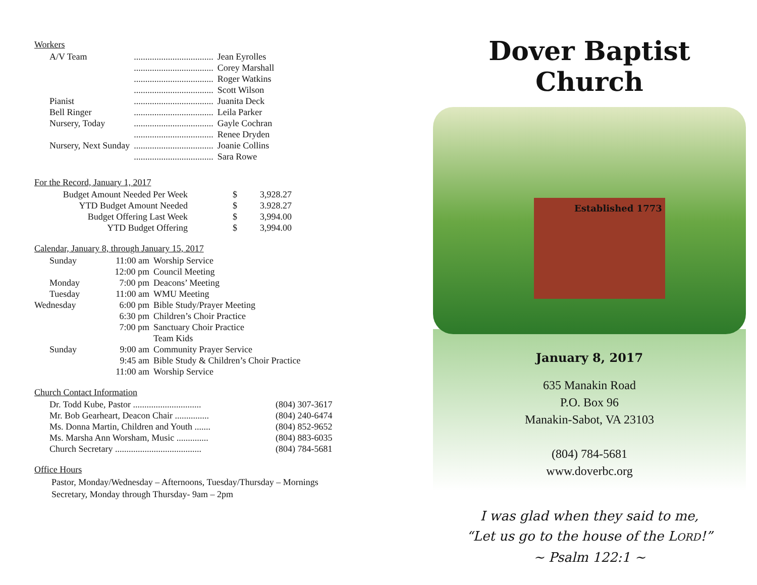Workers
| A/V Team | ................................... | Jean Eyrolles |
| | ................................... | Corey Marshall |
| | ................................... | Roger Watkins |
| | ................................... | Scott Wilson |
| Pianist | ................................... | Juanita Deck |
| Bell Ringer | ................................... | Leila Parker |
| Nursery, Today | ................................... | Gayle Cochran |
| | ................................... | Renee Dryden |
| Nursery, Next Sunday | ................................... | Joanie Collins |
| | ................................... | Sara Rowe |
For the Record, January 1, 2017
| Budget Amount Needed Per Week | $ | 3,928.27 |
| YTD Budget Amount Needed | $ | 3.928.27 |
| Budget Offering Last Week | $ | 3,994.00 |
| YTD Budget Offering | $ | 3,994.00 |
Calendar, January 8, through January 15, 2017
| Sunday | 11:00 am | Worship Service |
| | 12:00 pm | Council Meeting |
| Monday | 7:00 pm | Deacons’ Meeting |
| Tuesday | 11:00 am | WMU Meeting |
| Wednesday | 6:00 pm | Bible Study/Prayer Meeting |
| | 6:30 pm | Children’s Choir Practice |
| | 7:00 pm | Sanctuary Choir Practice |
| | | Team Kids |
| Sunday | 9:00 am | Community Prayer Service |
| | 9:45 am | Bible Study & Children’s Choir Practice |
| | 11:00 am | Worship Service |
Church Contact Information
| Dr. Todd Kube, Pastor .............................. | (804) 307-3617 |
| Mr. Bob Gearheart, Deacon Chair ............... | (804) 240-6474 |
| Ms. Donna Martin, Children and Youth ....... | (804) 852-9652 |
| Ms. Marsha Ann Worsham, Music .............. | (804) 883-6035 |
| Church Secretary ...................................... | (804) 784-5681 |
Office Hours
Pastor, Monday/Wednesday – Afternoons, Tuesday/Thursday – Mornings
Secretary, Monday through Thursday- 9am – 2pm
Dover Baptist Church
Established 1773
January 8, 2017
635 Manakin Road
P.O. Box 96
Manakin-Sabot, VA 23103
(804) 784-5681
www.doverbc.org
I was glad when they said to me,
“Let us go to the house of the LORD!”
~ Psalm 122:1 ~